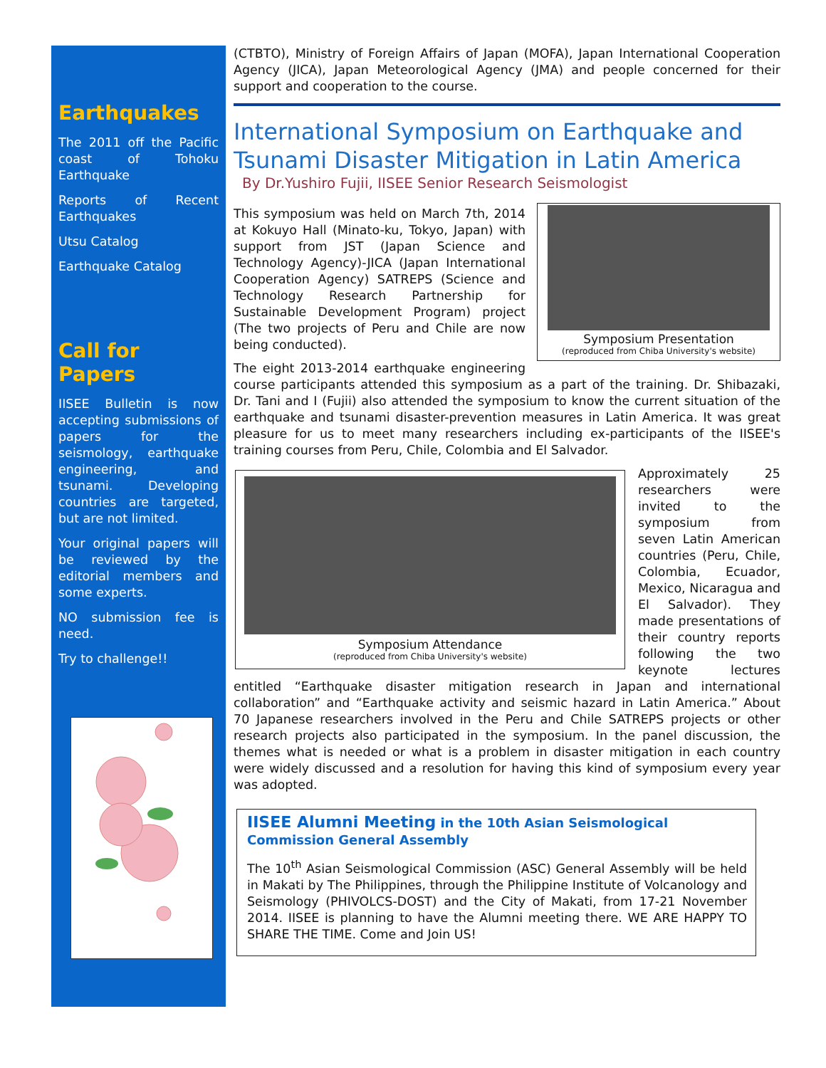Earthquakes
The 2011 off the Pacific coast of Tohoku Earthquake
Reports of Recent Earthquakes
Utsu Catalog
Earthquake Catalog
Call for Papers
IISEE Bulletin is now accepting submissions of papers for the seismology, earthquake engineering, and tsunami. Developing countries are targeted, but are not limited.
Your original papers will be reviewed by the editorial members and some experts.
NO submission fee is need.
Try to challenge!!
(CTBTO), Ministry of Foreign Affairs of Japan (MOFA), Japan International Cooperation Agency (JICA), Japan Meteorological Agency (JMA) and people concerned for their support and cooperation to the course.
International Symposium on Earthquake and Tsunami Disaster Mitigation in Latin America
By Dr.Yushiro Fujii, IISEE Senior Research Seismologist
Symposium Presentation
(reproduced from Chiba University's website)
This symposium was held on March 7th, 2014 at Kokuyo Hall (Minato-ku, Tokyo, Japan) with support from JST (Japan Science and Technology Agency)-JICA (Japan International Cooperation Agency) SATREPS (Science and Technology Research Partnership for Sustainable Development Program) project (The two projects of Peru and Chile are now being conducted).
The eight 2013-2014 earthquake engineering course participants attended this symposium as a part of the training. Dr. Shibazaki, Dr. Tani and I (Fujii) also attended the symposium to know the current situation of the earthquake and tsunami disaster-prevention measures in Latin America. It was great pleasure for us to meet many researchers including ex-participants of the IISEE's training courses from Peru, Chile, Colombia and El Salvador.
Symposium Attendance
(reproduced from Chiba University's website)
Approximately 25 researchers were invited to the symposium from seven Latin American countries (Peru, Chile, Colombia, Ecuador, Mexico, Nicaragua and El Salvador). They made presentations of their country reports following the two keynote lectures entitled “Earthquake disaster mitigation research in Japan and international collaboration” and “Earthquake activity and seismic hazard in Latin America.” About 70 Japanese researchers involved in the Peru and Chile SATREPS projects or other research projects also participated in the symposium. In the panel discussion, the themes what is needed or what is a problem in disaster mitigation in each country were widely discussed and a resolution for having this kind of symposium every year was adopted.
IISEE Alumni Meeting in the 10th Asian Seismological Commission General Assembly
The 10<sup>th</sup> Asian Seismological Commission (ASC) General Assembly will be held in Makati by The Philippines, through the Philippine Institute of Volcanology and Seismology (PHIVOLCS-DOST) and the City of Makati, from 17-21 November 2014. IISEE is planning to have the Alumni meeting there. WE ARE HAPPY TO SHARE THE TIME. Come and Join US!